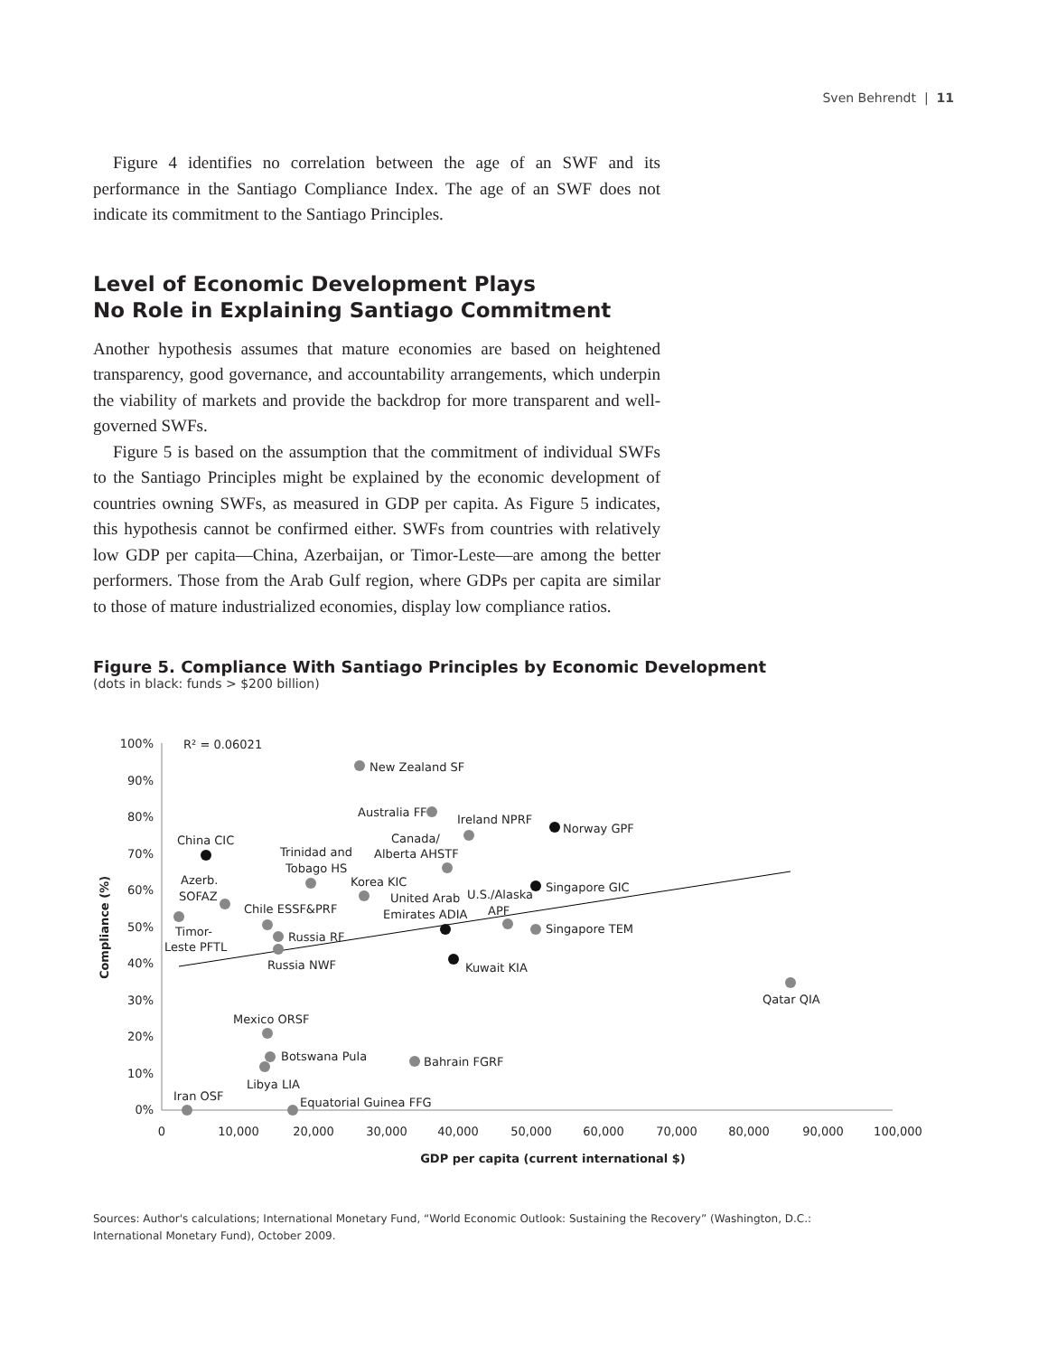Sven Behrendt | 11
Figure 4 identifies no correlation between the age of an SWF and its performance in the Santiago Compliance Index. The age of an SWF does not indicate its commitment to the Santiago Principles.
Level of Economic Development Plays
No Role in Explaining Santiago Commitment
Another hypothesis assumes that mature economies are based on heightened transparency, good governance, and accountability arrangements, which underpin the viability of markets and provide the backdrop for more transparent and well-governed SWFs.
Figure 5 is based on the assumption that the commitment of individual SWFs to the Santiago Principles might be explained by the economic development of countries owning SWFs, as measured in GDP per capita. As Figure 5 indicates, this hypothesis cannot be confirmed either. SWFs from countries with relatively low GDP per capita—China, Azerbaijan, or Timor-Leste—are among the better performers. Those from the Arab Gulf region, where GDPs per capita are similar to those of mature industrialized economies, display low compliance ratios.
Figure 5. Compliance With Santiago Principles by Economic Development
(dots in black: funds > $200 billion)
100%
90%
80%
70%
60%
50%
40%
30%
20%
10%
0%
0
10,000
20,000
30,000
40,000
50,000
60,000
70,000
80,000
90,000
100,000
GDP per capita (current international $)
Compliance (%)
R² = 0.06021
New Zealand SF
Australia FF
Ireland NPRF
Norway GPF
China CIC
Canada/
Alberta AHSTF
Trinidad and
Tobago HS
Korea KIC
Azerb.
SOFAZ
Singapore GIC
United Arab
U.S./Alaska
APF
Chile ESSF&PRF
Emirates ADIA
Timor-
Leste PFTL
Russia RF
Singapore TEM
Russia NWF
Kuwait KIA
Qatar QIA
Mexico ORSF
Botswana Pula
Bahrain FGRF
Libya LIA
Iran OSF
Equatorial Guinea FFG
Sources: Author's calculations; International Monetary Fund, “World Economic Outlook: Sustaining the Recovery” (Washington, D.C.: International Monetary Fund), October 2009.